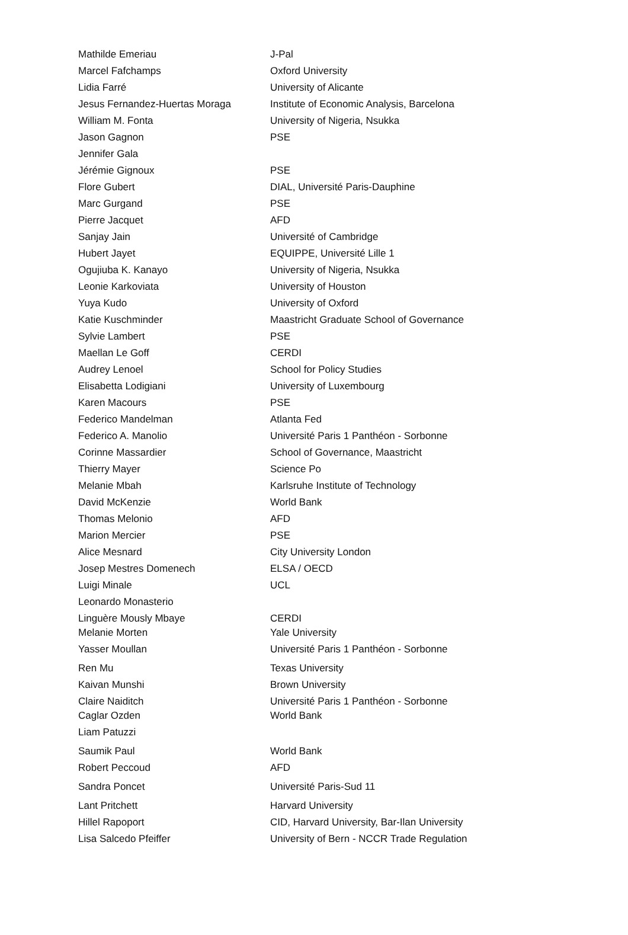| Mathilde Emeriau | J-Pal |
| Marcel Fafchamps | Oxford University |
| Lidia Farré | University of Alicante |
| Jesus Fernandez-Huertas Moraga | Institute of Economic Analysis, Barcelona |
| William M. Fonta | University of Nigeria, Nsukka |
| Jason Gagnon | PSE |
| Jennifer Gala | |
| Jérémie Gignoux | PSE |
| Flore Gubert | DIAL, Université Paris-Dauphine |
| Marc Gurgand | PSE |
| Pierre Jacquet | AFD |
| Sanjay Jain | Université of Cambridge |
| Hubert Jayet | EQUIPPE, Université Lille 1 |
| Ogujiuba K. Kanayo | University of Nigeria, Nsukka |
| Leonie Karkoviata | University of Houston |
| Yuya Kudo | University of Oxford |
| Katie Kuschminder | Maastricht Graduate School of Governance |
| Sylvie Lambert | PSE |
| Maellan Le Goff | CERDI |
| Audrey Lenoel | School for Policy Studies |
| Elisabetta Lodigiani | University of Luxembourg |
| Karen Macours | PSE |
| Federico Mandelman | Atlanta Fed |
| Federico A. Manolio | Université Paris 1 Panthéon - Sorbonne |
| Corinne Massardier | School of Governance, Maastricht |
| Thierry Mayer | Science Po |
| Melanie Mbah | Karlsruhe Institute of Technology |
| David McKenzie | World Bank |
| Thomas Melonio | AFD |
| Marion Mercier | PSE |
| Alice Mesnard | City University London |
| Josep Mestres Domenech | ELSA / OECD |
| Luigi Minale | UCL |
| Leonardo Monasterio | |
| Linguère Mously Mbaye | CERDI |
| Melanie Morten | Yale University |
| Yasser Moullan | Université Paris 1 Panthéon - Sorbonne |
| Ren Mu | Texas University |
| Kaivan Munshi | Brown University |
| Claire Naiditch | Université Paris 1 Panthéon - Sorbonne |
| Caglar Ozden | World Bank |
| Liam Patuzzi | |
| Saumik Paul | World Bank |
| Robert Peccoud | AFD |
| Sandra Poncet | Université Paris-Sud 11 |
| Lant Pritchett | Harvard University |
| Hillel Rapoport | CID, Harvard University, Bar-Ilan University |
| Lisa Salcedo Pfeiffer | University of Bern - NCCR Trade Regulation |